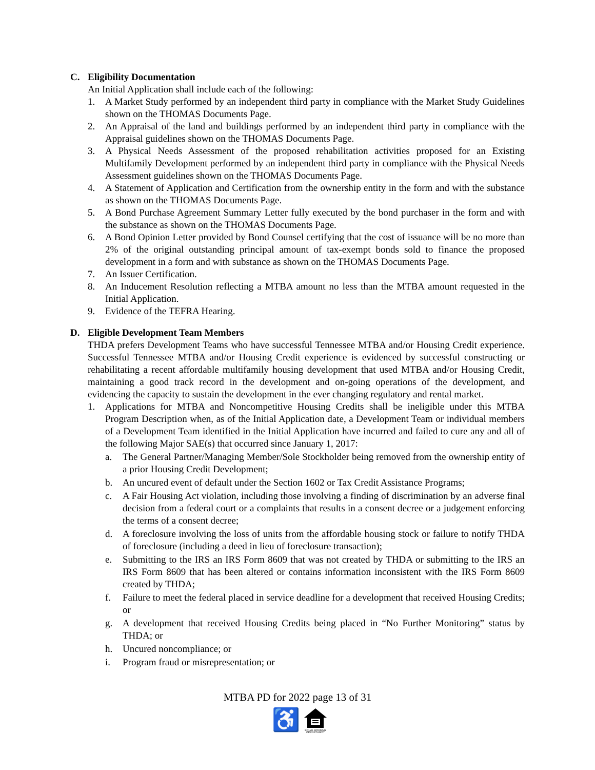C. Eligibility Documentation
An Initial Application shall include each of the following:
1. A Market Study performed by an independent third party in compliance with the Market Study Guidelines shown on the THOMAS Documents Page.
2. An Appraisal of the land and buildings performed by an independent third party in compliance with the Appraisal guidelines shown on the THOMAS Documents Page.
3. A Physical Needs Assessment of the proposed rehabilitation activities proposed for an Existing Multifamily Development performed by an independent third party in compliance with the Physical Needs Assessment guidelines shown on the THOMAS Documents Page.
4. A Statement of Application and Certification from the ownership entity in the form and with the substance as shown on the THOMAS Documents Page.
5. A Bond Purchase Agreement Summary Letter fully executed by the bond purchaser in the form and with the substance as shown on the THOMAS Documents Page.
6. A Bond Opinion Letter provided by Bond Counsel certifying that the cost of issuance will be no more than 2% of the original outstanding principal amount of tax-exempt bonds sold to finance the proposed development in a form and with substance as shown on the THOMAS Documents Page.
7. An Issuer Certification.
8. An Inducement Resolution reflecting a MTBA amount no less than the MTBA amount requested in the Initial Application.
9. Evidence of the TEFRA Hearing.
D. Eligible Development Team Members
THDA prefers Development Teams who have successful Tennessee MTBA and/or Housing Credit experience. Successful Tennessee MTBA and/or Housing Credit experience is evidenced by successful constructing or rehabilitating a recent affordable multifamily housing development that used MTBA and/or Housing Credit, maintaining a good track record in the development and on-going operations of the development, and evidencing the capacity to sustain the development in the ever changing regulatory and rental market.
1. Applications for MTBA and Noncompetitive Housing Credits shall be ineligible under this MTBA Program Description when, as of the Initial Application date, a Development Team or individual members of a Development Team identified in the Initial Application have incurred and failed to cure any and all of the following Major SAE(s) that occurred since January 1, 2017:
a. The General Partner/Managing Member/Sole Stockholder being removed from the ownership entity of a prior Housing Credit Development;
b. An uncured event of default under the Section 1602 or Tax Credit Assistance Programs;
c. A Fair Housing Act violation, including those involving a finding of discrimination by an adverse final decision from a federal court or a complaints that results in a consent decree or a judgement enforcing the terms of a consent decree;
d. A foreclosure involving the loss of units from the affordable housing stock or failure to notify THDA of foreclosure (including a deed in lieu of foreclosure transaction);
e. Submitting to the IRS an IRS Form 8609 that was not created by THDA or submitting to the IRS an IRS Form 8609 that has been altered or contains information inconsistent with the IRS Form 8609 created by THDA;
f. Failure to meet the federal placed in service deadline for a development that received Housing Credits; or
g. A development that received Housing Credits being placed in “No Further Monitoring” status by THDA; or
h. Uncured noncompliance; or
i. Program fraud or misrepresentation; or
MTBA PD for 2022 page 13 of 31
♿
EQUAL HOUSING
OPPORTUNITY